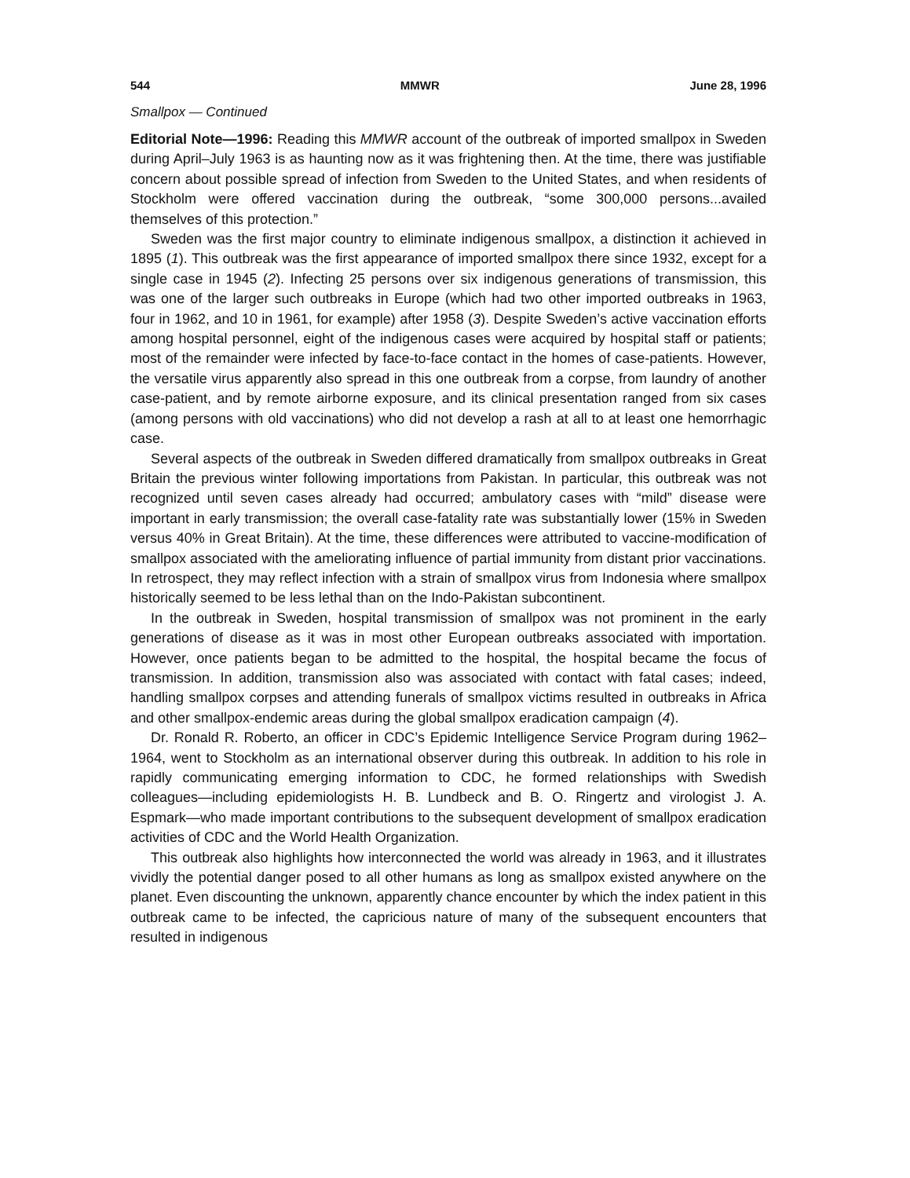544 MMWR June 28, 1996
Smallpox — Continued
Editorial Note—1996: Reading this MMWR account of the outbreak of imported smallpox in Sweden during April–July 1963 is as haunting now as it was frightening then. At the time, there was justifiable concern about possible spread of infection from Sweden to the United States, and when residents of Stockholm were offered vaccination during the outbreak, “some 300,000 persons...availed themselves of this protection.”
Sweden was the first major country to eliminate indigenous smallpox, a distinction it achieved in 1895 (1). This outbreak was the first appearance of imported smallpox there since 1932, except for a single case in 1945 (2). Infecting 25 persons over six indigenous generations of transmission, this was one of the larger such outbreaks in Europe (which had two other imported outbreaks in 1963, four in 1962, and 10 in 1961, for example) after 1958 (3). Despite Sweden’s active vaccination efforts among hospital personnel, eight of the indigenous cases were acquired by hospital staff or patients; most of the remainder were infected by face-to-face contact in the homes of case-patients. However, the versatile virus apparently also spread in this one outbreak from a corpse, from laundry of another case-patient, and by remote airborne exposure, and its clinical presentation ranged from six cases (among persons with old vaccinations) who did not develop a rash at all to at least one hemorrhagic case.
Several aspects of the outbreak in Sweden differed dramatically from smallpox outbreaks in Great Britain the previous winter following importations from Pakistan. In particular, this outbreak was not recognized until seven cases already had occurred; ambulatory cases with “mild” disease were important in early transmission; the overall case-fatality rate was substantially lower (15% in Sweden versus 40% in Great Britain). At the time, these differences were attributed to vaccine-modification of smallpox associated with the ameliorating influence of partial immunity from distant prior vaccinations. In retrospect, they may reflect infection with a strain of smallpox virus from Indonesia where smallpox historically seemed to be less lethal than on the Indo-Pakistan subcontinent.
In the outbreak in Sweden, hospital transmission of smallpox was not prominent in the early generations of disease as it was in most other European outbreaks associated with importation. However, once patients began to be admitted to the hospital, the hospital became the focus of transmission. In addition, transmission also was associated with contact with fatal cases; indeed, handling smallpox corpses and attending funerals of smallpox victims resulted in outbreaks in Africa and other smallpox-endemic areas during the global smallpox eradication campaign (4).
Dr. Ronald R. Roberto, an officer in CDC’s Epidemic Intelligence Service Program during 1962–1964, went to Stockholm as an international observer during this outbreak. In addition to his role in rapidly communicating emerging information to CDC, he formed relationships with Swedish colleagues—including epidemiologists H. B. Lundbeck and B. O. Ringertz and virologist J. A. Espmark—who made important contributions to the subsequent development of smallpox eradication activities of CDC and the World Health Organization.
This outbreak also highlights how interconnected the world was already in 1963, and it illustrates vividly the potential danger posed to all other humans as long as smallpox existed anywhere on the planet. Even discounting the unknown, apparently chance encounter by which the index patient in this outbreak came to be infected, the capricious nature of many of the subsequent encounters that resulted in indigenous